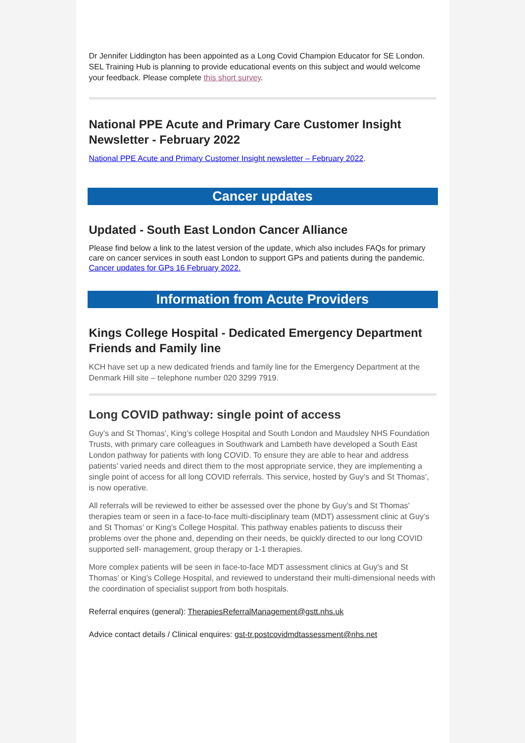Dr Jennifer Liddington has been appointed as a Long Covid Champion Educator for SE London. SEL Training Hub is planning to provide educational events on this subject and would welcome your feedback. Please complete this short survey.
National PPE Acute and Primary Care Customer Insight Newsletter - February 2022
National PPE Acute and Primary Customer Insight newsletter – February 2022.
Cancer updates
Updated - South East London Cancer Alliance
Please find below a link to the latest version of the update, which also includes FAQs for primary care on cancer services in south east London to support GPs and patients during the pandemic. Cancer updates for GPs 16 February 2022.
Information from Acute Providers
Kings College Hospital - Dedicated Emergency Department Friends and Family line
KCH have set up a new dedicated friends and family line for the Emergency Department at the Denmark Hill site – telephone number 020 3299 7919.
Long COVID pathway: single point of access
Guy’s and St Thomas’, King’s college Hospital and South London and Maudsley NHS Foundation Trusts, with primary care colleagues in Southwark and Lambeth have developed a South East London pathway for patients with long COVID. To ensure they are able to hear and address patients’ varied needs and direct them to the most appropriate service, they are implementing a single point of access for all long COVID referrals. This service, hosted by Guy’s and St Thomas’, is now operative.
All referrals will be reviewed to either be assessed over the phone by Guy’s and St Thomas’ therapies team or seen in a face-to-face multi-disciplinary team (MDT) assessment clinic at Guy’s and St Thomas’ or King’s College Hospital. This pathway enables patients to discuss their problems over the phone and, depending on their needs, be quickly directed to our long COVID supported self- management, group therapy or 1-1 therapies.
More complex patients will be seen in face-to-face MDT assessment clinics at Guy’s and St Thomas’ or King’s College Hospital, and reviewed to understand their multi-dimensional needs with the coordination of specialist support from both hospitals.
Referral enquires (general): TherapiesReferralManagement@gstt.nhs.uk
Advice contact details / Clinical enquires: gst-tr.postcovidmdtassessment@nhs.net